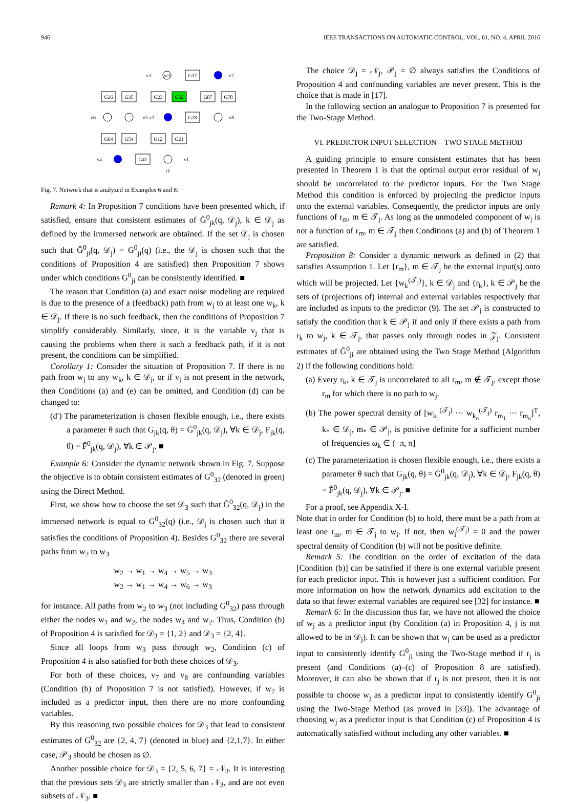946 IEEE TRANSACTIONS ON AUTOMATIC CONTROL, VOL. 61, NO. 4, APRIL 2016
G37
v7
w3
v3
G36
G35
G23
G32
G87
G78
v6
v5 v2
G28
v8
G64
G54
G12
G21
v4
G41
v1
r1
Fig. 7. Network that is analyzed in Examples 6 and 8.
Remark 4: In Proposition 7 conditions have been presented which, if satisfied, ensure that consistent estimates of Ğ<sup>0</sup><sub>jk</sub>(q, 𝒟<sub>j</sub>), k ∈ 𝒟<sub>j</sub> as defined by the immersed network are obtained. If the set 𝒟<sub>j</sub> is chosen such that Ğ<sup>0</sup><sub>ji</sub>(q, 𝒟<sub>j</sub>) = G<sup>0</sup><sub>ji</sub>(q) (i.e., the 𝒟<sub>j</sub> is chosen such that the conditions of Proposition 4 are satisfied) then Proposition 7 shows under which conditions G<sup>0</sup><sub>ji</sub> can be consistently identified. ■
The reason that Condition (a) and exact noise modeling are required is due to the presence of a (feedback) path from w<sub>j</sub> to at least one w<sub>k</sub>, k ∈ 𝒟<sub>j</sub>. If there is no such feedback, then the conditions of Proposition 7 simplify considerably. Similarly, since, it is the variable v<sub>j</sub> that is causing the problems when there is such a feedback path, if it is not present, the conditions can be simplified.
Corollary 1: Consider the situation of Proposition 7. If there is no path from w<sub>j</sub> to any w<sub>k</sub>, k ∈ 𝒟<sub>j</sub>, or if v<sub>j</sub> is not present in the network, then Conditions (a) and (e) can be omitted, and Condition (d) can be changed to:
(d′) The parameterization is chosen flexible enough, i.e., there exists a parameter θ such that G<sub>jk</sub>(q, θ) = Ğ<sup>0</sup><sub>jk</sub>(q, 𝒟<sub>j</sub>), ∀k ∈ 𝒟<sub>j</sub>, F<sub>jk</sub>(q, θ) = F̆<sup>0</sup><sub>jk</sub>(q, 𝒟<sub>j</sub>), ∀k ∈ 𝒫<sub>j</sub>. ■
Example 6: Consider the dynamic network shown in Fig. 7. Suppose the objective is to obtain consistent estimates of G<sup>0</sup><sub>32</sub> (denoted in green) using the Direct Method.
First, we show how to choose the set 𝒟<sub>3</sub> such that Ğ<sup>0</sup><sub>32</sub>(q, 𝒟<sub>j</sub>) in the immersed network is equal to G<sup>0</sup><sub>32</sub>(q) (i.e., 𝒟<sub>j</sub> is chosen such that it satisfies the conditions of Proposition 4). Besides G<sup>0</sup><sub>32</sub> there are several paths from w<sub>2</sub> to w<sub>3</sub>
w<sub>2</sub> → w<sub>1</sub> → w<sub>4</sub> → w<sub>5</sub> → w<sub>3</sub>
w<sub>2</sub> → w<sub>1</sub> → w<sub>4</sub> → w<sub>6</sub> → w<sub>3</sub>
for instance. All paths from w<sub>2</sub> to w<sub>3</sub> (not including G<sup>0</sup><sub>32</sub>) pass through either the nodes w<sub>1</sub> and w<sub>2</sub>, the nodes w<sub>4</sub> and w<sub>2</sub>. Thus, Condition (b) of Proposition 4 is satisfied for 𝒟<sub>3</sub> = {1, 2} and 𝒟<sub>3</sub> = {2, 4}.
Since all loops from w<sub>3</sub> pass through w<sub>2</sub>, Condition (c) of Proposition 4 is also satisfied for both these choices of 𝒟<sub>3</sub>.
For both of these choices, v<sub>7</sub> and v<sub>8</sub> are confounding variables (Condition (b) of Proposition 7 is not satisfied). However, if w<sub>7</sub> is included as a predictor input, then there are no more confounding variables.
By this reasoning two possible choices for 𝒟<sub>3</sub> that lead to consistent estimates of G<sup>0</sup><sub>32</sub> are {2, 4, 7} (denoted in blue) and {2,1,7}. In either case, 𝒫<sub>3</sub> should be chosen as ∅.
Another possible choice for 𝒟<sub>3</sub> = {2, 5, 6, 7} = 𝒩<sub>3</sub>. It is interesting that the previous sets 𝒟<sub>3</sub> are strictly smaller than 𝒩<sub>3</sub>, and are not even subsets of 𝒩<sub>3</sub>. ■
The choice 𝒟<sub>j</sub> = 𝒩<sub>j</sub>, 𝒫<sub>j</sub> = ∅ always satisfies the Conditions of Proposition 4 and confounding variables are never present. This is the choice that is made in [17].
In the following section an analogue to Proposition 7 is presented for the Two-Stage Method.
VI. PREDICTOR INPUT SELECTION—TWO STAGE METHOD
A guiding principle to ensure consistent estimates that has been presented in Theorem 1 is that the optimal output error residual of w<sub>j</sub> should be uncorrelated to the predictor inputs. For the Two Stage Method this condition is enforced by projecting the predictor inputs onto the external variables. Consequently, the predictor inputs are only functions of r<sub>m</sub>, m ∈ 𝒯<sub>j</sub>. As long as the unmodeled component of w<sub>j</sub> is not a function of r<sub>m</sub>, m ∈ 𝒯<sub>j</sub> then Conditions (a) and (b) of Theorem 1 are satisfied.
Proposition 8: Consider a dynamic network as defined in (2) that satisfies Assumption 1. Let {r<sub>m</sub>}, m ∈ 𝒯<sub>j</sub> be the external input(s) onto which will be projected. Let {w<sub>k</sub><sup>(𝒯<sub>j</sub>)</sup>}, k ∈ 𝒟<sub>j</sub> and {r<sub>k</sub>}, k ∈ 𝒫<sub>j</sub> be the sets of (projections of) internal and external variables respectively that are included as inputs to the predictor (9). The set 𝒫<sub>j</sub> is constructed to satisfy the condition that k ∈ 𝒫<sub>j</sub> if and only if there exists a path from r<sub>k</sub> to w<sub>j</sub>, k ∈ 𝒯<sub>j</sub>, that passes only through nodes in 𝒵<sub>j</sub>. Consistent estimates of Ğ<sup>0</sup><sub>ji</sub> are obtained using the Two Stage Method (Algorithm 2) if the following conditions hold:
(a) Every r<sub>k</sub>, k ∈ 𝒯<sub>j</sub> is uncorrelated to all r<sub>m</sub>, m ∉ 𝒯<sub>j</sub>, except those r<sub>m</sub> for which there is no path to w<sub>j</sub>.
(b) The power spectral density of [w<sub>k<sub>1</sub></sub><sup>(𝒯<sub>j</sub>)</sup> ⋯ w<sub>k<sub>n</sub></sub><sup>(𝒯<sub>j</sub>)</sup> r<sub>m<sub>1</sub></sub> ⋯ r<sub>m<sub>n</sub></sub>]<sup>T</sup>, k<sub>*</sub> ∈ 𝒟<sub>j</sub>, m<sub>*</sub> ∈ 𝒫<sub>j</sub>, is positive definite for a sufficient number of frequencies ω<sub>k</sub> ∈ (−π, π]
(c) The parameterization is chosen flexible enough, i.e., there exists a parameter θ such that G<sub>jk</sub>(q, θ) = Ğ<sup>0</sup><sub>jk</sub>(q, 𝒟<sub>j</sub>), ∀k ∈ 𝒟<sub>j</sub>, F<sub>jk</sub>(q, θ) = F̆<sup>0</sup><sub>jk</sub>(q, 𝒟<sub>j</sub>), ∀k ∈ 𝒫<sub>j</sub>. ■
For a proof, see Appendix X-I.
Note that in order for Condition (b) to hold, there must be a path from at least one r<sub>m</sub>, m ∈ 𝒯<sub>j</sub> to w<sub>i</sub>. If not, then w<sub>i</sub><sup>(𝒯<sub>j</sub>)</sup> = 0 and the power spectral density of Condition (b) will not be positive definite.
Remark 5: The condition on the order of excitation of the data [Condition (b)] can be satisfied if there is one external variable present for each predictor input. This is however just a sufficient condition. For more information on how the network dynamics add excitation to the data so that fewer external variables are required see [32] for instance. ■
Remark 6: In the discussion thus far, we have not allowed the choice of w<sub>j</sub> as a predictor input (by Condition (a) in Proposition 4, j is not allowed to be in 𝒟<sub>j</sub>). It can be shown that w<sub>j</sub> can be used as a predictor input to consistently identify G<sup>0</sup><sub>ji</sub> using the Two-Stage method if r<sub>j</sub> is present (and Conditions (a)–(c) of Proposition 8 are satisfied). Moreover, it can also be shown that if r<sub>j</sub> is not present, then it is not possible to choose w<sub>j</sub> as a predictor input to consistently identify G<sup>0</sup><sub>ji</sub> using the Two-Stage Method (as proved in [33]). The advantage of choosing w<sub>j</sub> as a predictor input is that Condition (c) of Proposition 4 is automatically satisfied without including any other variables. ■